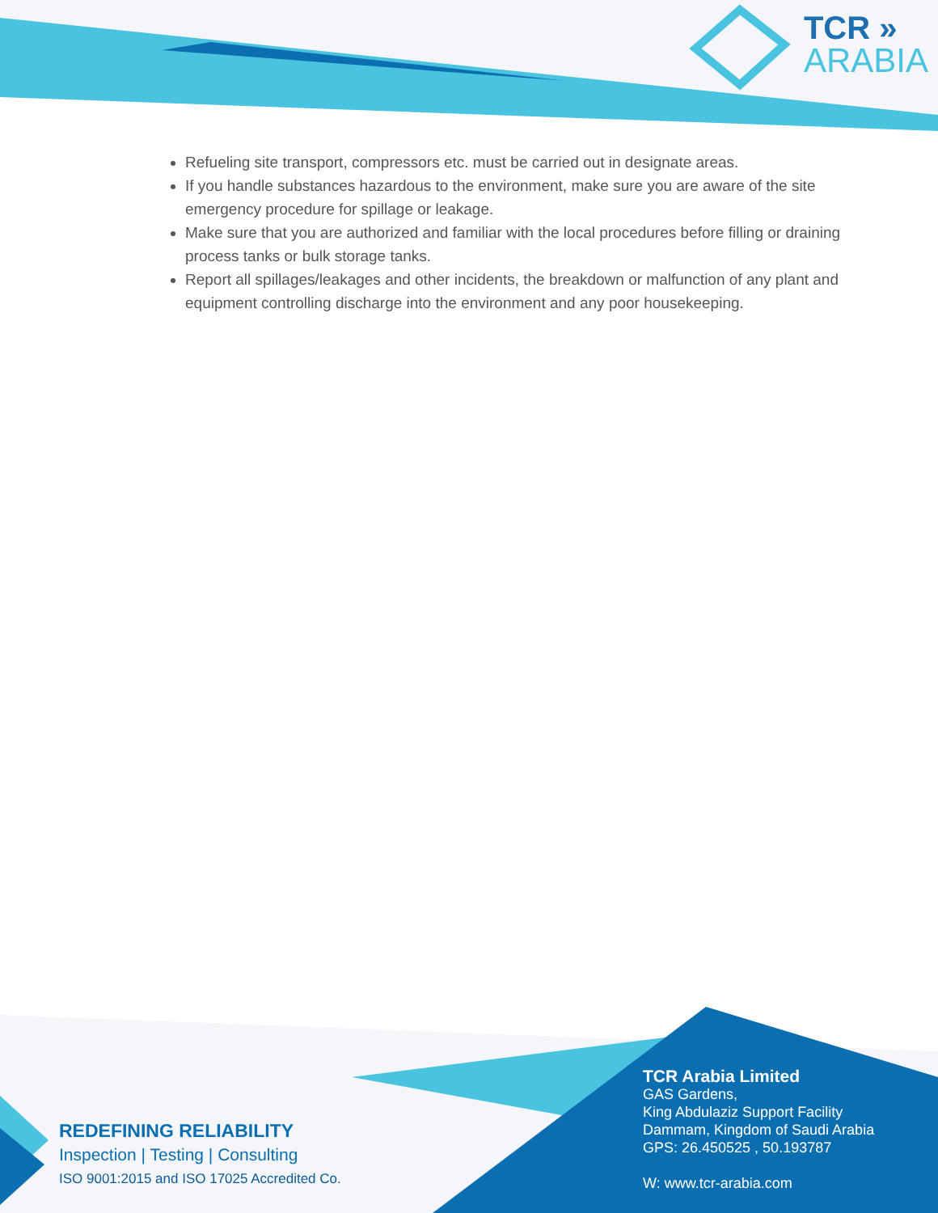TCR »
ARABIA
Refueling site transport, compressors etc. must be carried out in designate areas.
If you handle substances hazardous to the environment, make sure you are aware of the site emergency procedure for spillage or leakage.
Make sure that you are authorized and familiar with the local procedures before filling or draining process tanks or bulk storage tanks.
Report all spillages/leakages and other incidents, the breakdown or malfunction of any plant and equipment controlling discharge into the environment and any poor housekeeping.
REDEFINING RELIABILITY
Inspection | Testing | Consulting
ISO 9001:2015 and ISO 17025 Accredited Co.
TCR Arabia Limited
GAS Gardens,
King Abdulaziz Support Facility
Dammam, Kingdom of Saudi Arabia
GPS: 26.450525 , 50.193787
W: www.tcr-arabia.com